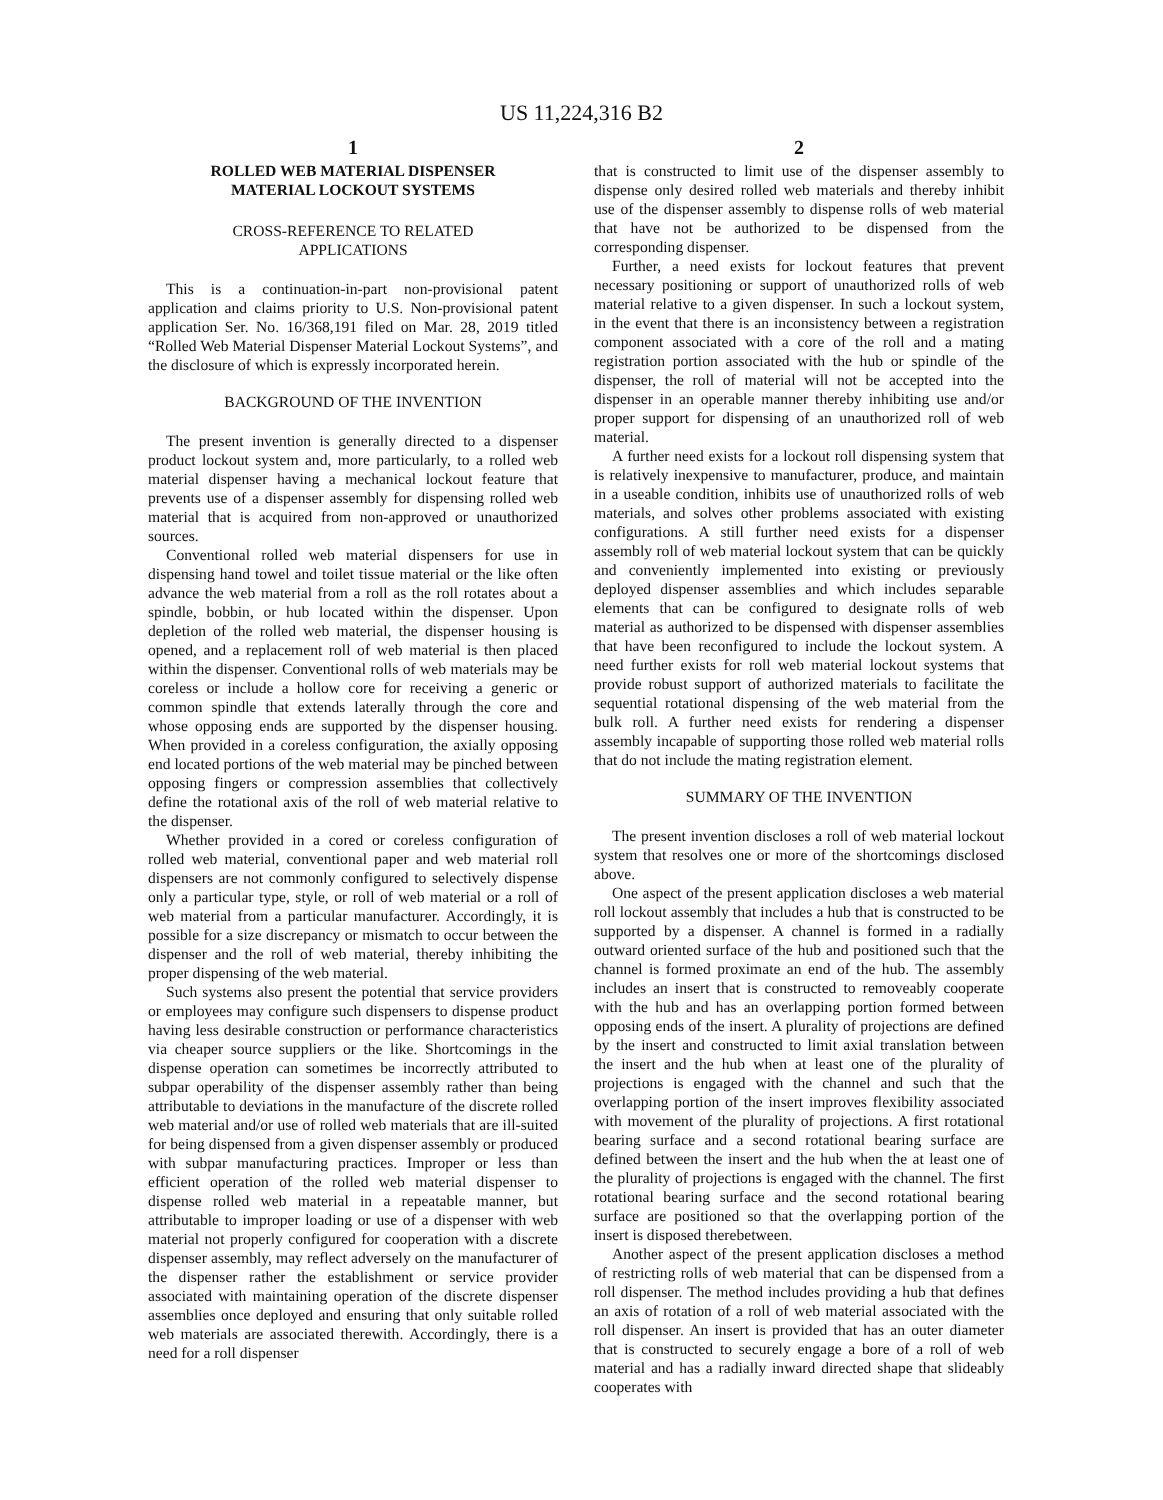US 11,224,316 B2
1
ROLLED WEB MATERIAL DISPENSER
MATERIAL LOCKOUT SYSTEMS
CROSS-REFERENCE TO RELATED
APPLICATIONS
This is a continuation-in-part non-provisional patent application and claims priority to U.S. Non-provisional patent application Ser. No. 16/368,191 filed on Mar. 28, 2019 titled “Rolled Web Material Dispenser Material Lockout Systems”, and the disclosure of which is expressly incorporated herein.
BACKGROUND OF THE INVENTION
The present invention is generally directed to a dispenser product lockout system and, more particularly, to a rolled web material dispenser having a mechanical lockout feature that prevents use of a dispenser assembly for dispensing rolled web material that is acquired from non-approved or unauthorized sources.
Conventional rolled web material dispensers for use in dispensing hand towel and toilet tissue material or the like often advance the web material from a roll as the roll rotates about a spindle, bobbin, or hub located within the dispenser. Upon depletion of the rolled web material, the dispenser housing is opened, and a replacement roll of web material is then placed within the dispenser. Conventional rolls of web materials may be coreless or include a hollow core for receiving a generic or common spindle that extends laterally through the core and whose opposing ends are supported by the dispenser housing. When provided in a coreless configuration, the axially opposing end located portions of the web material may be pinched between opposing fingers or compression assemblies that collectively define the rotational axis of the roll of web material relative to the dispenser.
Whether provided in a cored or coreless configuration of rolled web material, conventional paper and web material roll dispensers are not commonly configured to selectively dispense only a particular type, style, or roll of web material or a roll of web material from a particular manufacturer. Accordingly, it is possible for a size discrepancy or mismatch to occur between the dispenser and the roll of web material, thereby inhibiting the proper dispensing of the web material.
Such systems also present the potential that service providers or employees may configure such dispensers to dispense product having less desirable construction or performance characteristics via cheaper source suppliers or the like. Shortcomings in the dispense operation can sometimes be incorrectly attributed to subpar operability of the dispenser assembly rather than being attributable to deviations in the manufacture of the discrete rolled web material and/or use of rolled web materials that are ill-suited for being dispensed from a given dispenser assembly or produced with subpar manufacturing practices. Improper or less than efficient operation of the rolled web material dispenser to dispense rolled web material in a repeatable manner, but attributable to improper loading or use of a dispenser with web material not properly configured for cooperation with a discrete dispenser assembly, may reflect adversely on the manufacturer of the dispenser rather the establishment or service provider associated with maintaining operation of the discrete dispenser assemblies once deployed and ensuring that only suitable rolled web materials are associated therewith. Accordingly, there is a need for a roll dispenser
2
that is constructed to limit use of the dispenser assembly to dispense only desired rolled web materials and thereby inhibit use of the dispenser assembly to dispense rolls of web material that have not be authorized to be dispensed from the corresponding dispenser.
Further, a need exists for lockout features that prevent necessary positioning or support of unauthorized rolls of web material relative to a given dispenser. In such a lockout system, in the event that there is an inconsistency between a registration component associated with a core of the roll and a mating registration portion associated with the hub or spindle of the dispenser, the roll of material will not be accepted into the dispenser in an operable manner thereby inhibiting use and/or proper support for dispensing of an unauthorized roll of web material.
A further need exists for a lockout roll dispensing system that is relatively inexpensive to manufacturer, produce, and maintain in a useable condition, inhibits use of unauthorized rolls of web materials, and solves other problems associated with existing configurations. A still further need exists for a dispenser assembly roll of web material lockout system that can be quickly and conveniently implemented into existing or previously deployed dispenser assemblies and which includes separable elements that can be configured to designate rolls of web material as authorized to be dispensed with dispenser assemblies that have been reconfigured to include the lockout system. A need further exists for roll web material lockout systems that provide robust support of authorized materials to facilitate the sequential rotational dispensing of the web material from the bulk roll. A further need exists for rendering a dispenser assembly incapable of supporting those rolled web material rolls that do not include the mating registration element.
SUMMARY OF THE INVENTION
The present invention discloses a roll of web material lockout system that resolves one or more of the shortcomings disclosed above.
One aspect of the present application discloses a web material roll lockout assembly that includes a hub that is constructed to be supported by a dispenser. A channel is formed in a radially outward oriented surface of the hub and positioned such that the channel is formed proximate an end of the hub. The assembly includes an insert that is constructed to removeably cooperate with the hub and has an overlapping portion formed between opposing ends of the insert. A plurality of projections are defined by the insert and constructed to limit axial translation between the insert and the hub when at least one of the plurality of projections is engaged with the channel and such that the overlapping portion of the insert improves flexibility associated with movement of the plurality of projections. A first rotational bearing surface and a second rotational bearing surface are defined between the insert and the hub when the at least one of the plurality of projections is engaged with the channel. The first rotational bearing surface and the second rotational bearing surface are positioned so that the overlapping portion of the insert is disposed therebetween.
Another aspect of the present application discloses a method of restricting rolls of web material that can be dispensed from a roll dispenser. The method includes providing a hub that defines an axis of rotation of a roll of web material associated with the roll dispenser. An insert is provided that has an outer diameter that is constructed to securely engage a bore of a roll of web material and has a radially inward directed shape that slideably cooperates with